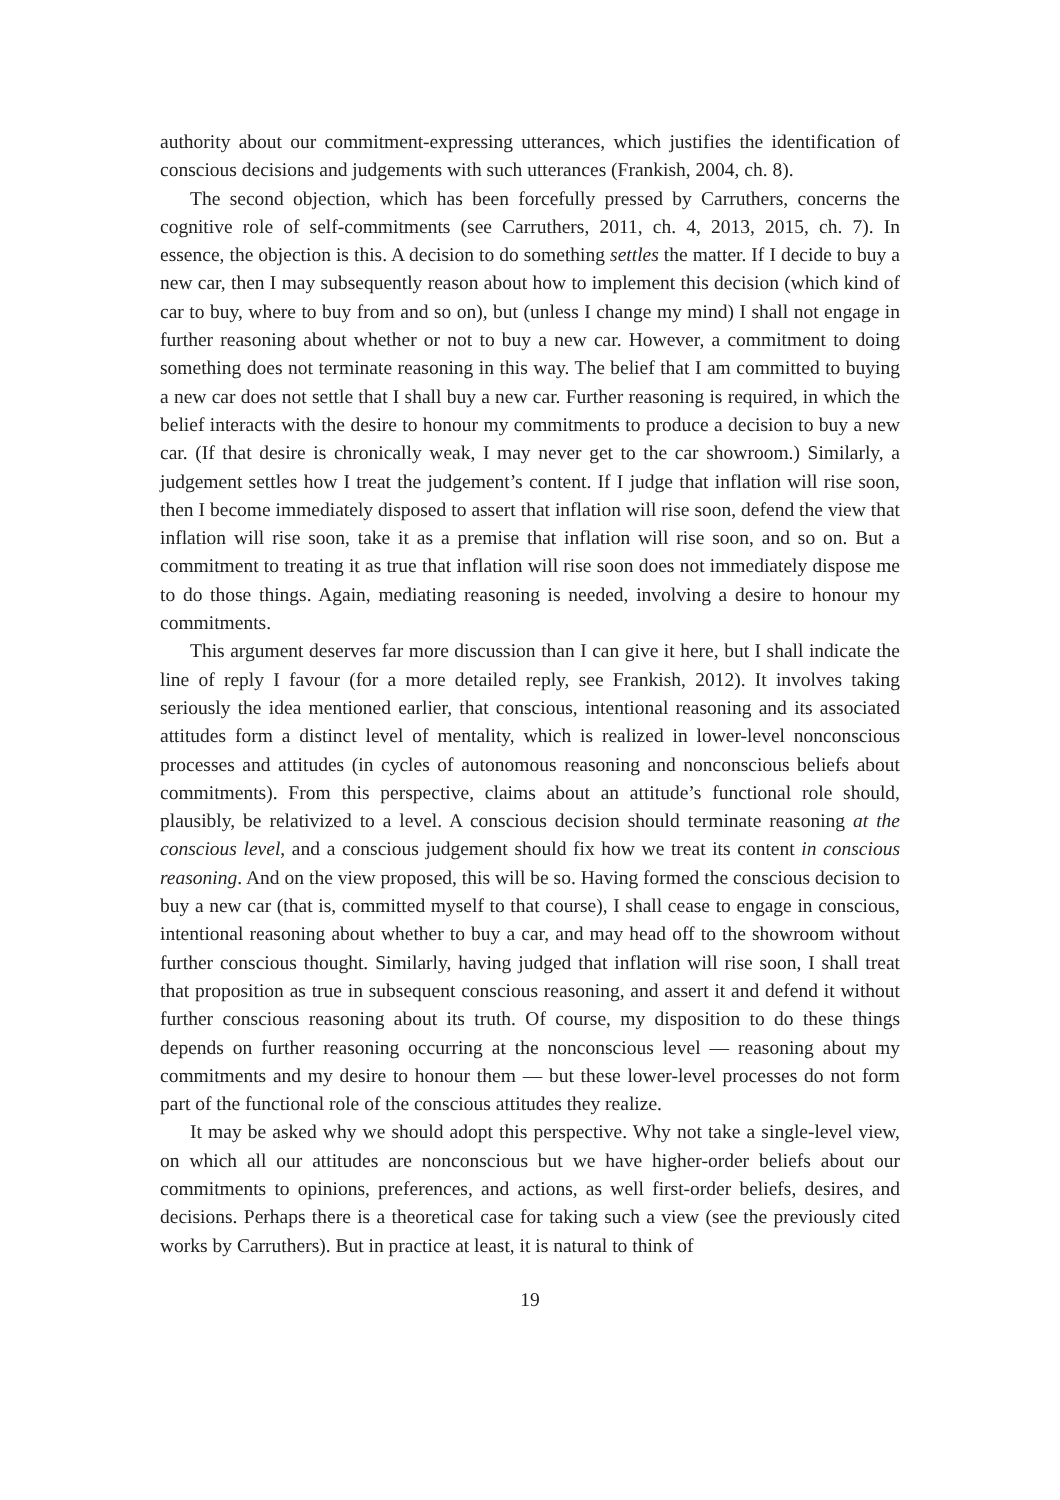authority about our commitment-expressing utterances, which justifies the identification of conscious decisions and judgements with such utterances (Frankish, 2004, ch. 8).
The second objection, which has been forcefully pressed by Carruthers, concerns the cognitive role of self-commitments (see Carruthers, 2011, ch. 4, 2013, 2015, ch. 7). In essence, the objection is this. A decision to do something settles the matter. If I decide to buy a new car, then I may subsequently reason about how to implement this decision (which kind of car to buy, where to buy from and so on), but (unless I change my mind) I shall not engage in further reasoning about whether or not to buy a new car. However, a commitment to doing something does not terminate reasoning in this way. The belief that I am committed to buying a new car does not settle that I shall buy a new car. Further reasoning is required, in which the belief interacts with the desire to honour my commitments to produce a decision to buy a new car. (If that desire is chronically weak, I may never get to the car showroom.) Similarly, a judgement settles how I treat the judgement’s content. If I judge that inflation will rise soon, then I become immediately disposed to assert that inflation will rise soon, defend the view that inflation will rise soon, take it as a premise that inflation will rise soon, and so on. But a commitment to treating it as true that inflation will rise soon does not immediately dispose me to do those things. Again, mediating reasoning is needed, involving a desire to honour my commitments.
This argument deserves far more discussion than I can give it here, but I shall indicate the line of reply I favour (for a more detailed reply, see Frankish, 2012). It involves taking seriously the idea mentioned earlier, that conscious, intentional reasoning and its associated attitudes form a distinct level of mentality, which is realized in lower-level nonconscious processes and attitudes (in cycles of autonomous reasoning and nonconscious beliefs about commitments). From this perspective, claims about an attitude’s functional role should, plausibly, be relativized to a level. A conscious decision should terminate reasoning at the conscious level, and a conscious judgement should fix how we treat its content in conscious reasoning. And on the view proposed, this will be so. Having formed the conscious decision to buy a new car (that is, committed myself to that course), I shall cease to engage in conscious, intentional reasoning about whether to buy a car, and may head off to the showroom without further conscious thought. Similarly, having judged that inflation will rise soon, I shall treat that proposition as true in subsequent conscious reasoning, and assert it and defend it without further conscious reasoning about its truth. Of course, my disposition to do these things depends on further reasoning occurring at the nonconscious level — reasoning about my commitments and my desire to honour them — but these lower-level processes do not form part of the functional role of the conscious attitudes they realize.
It may be asked why we should adopt this perspective. Why not take a single-level view, on which all our attitudes are nonconscious but we have higher-order beliefs about our commitments to opinions, preferences, and actions, as well first-order beliefs, desires, and decisions. Perhaps there is a theoretical case for taking such a view (see the previously cited works by Carruthers). But in practice at least, it is natural to think of
19